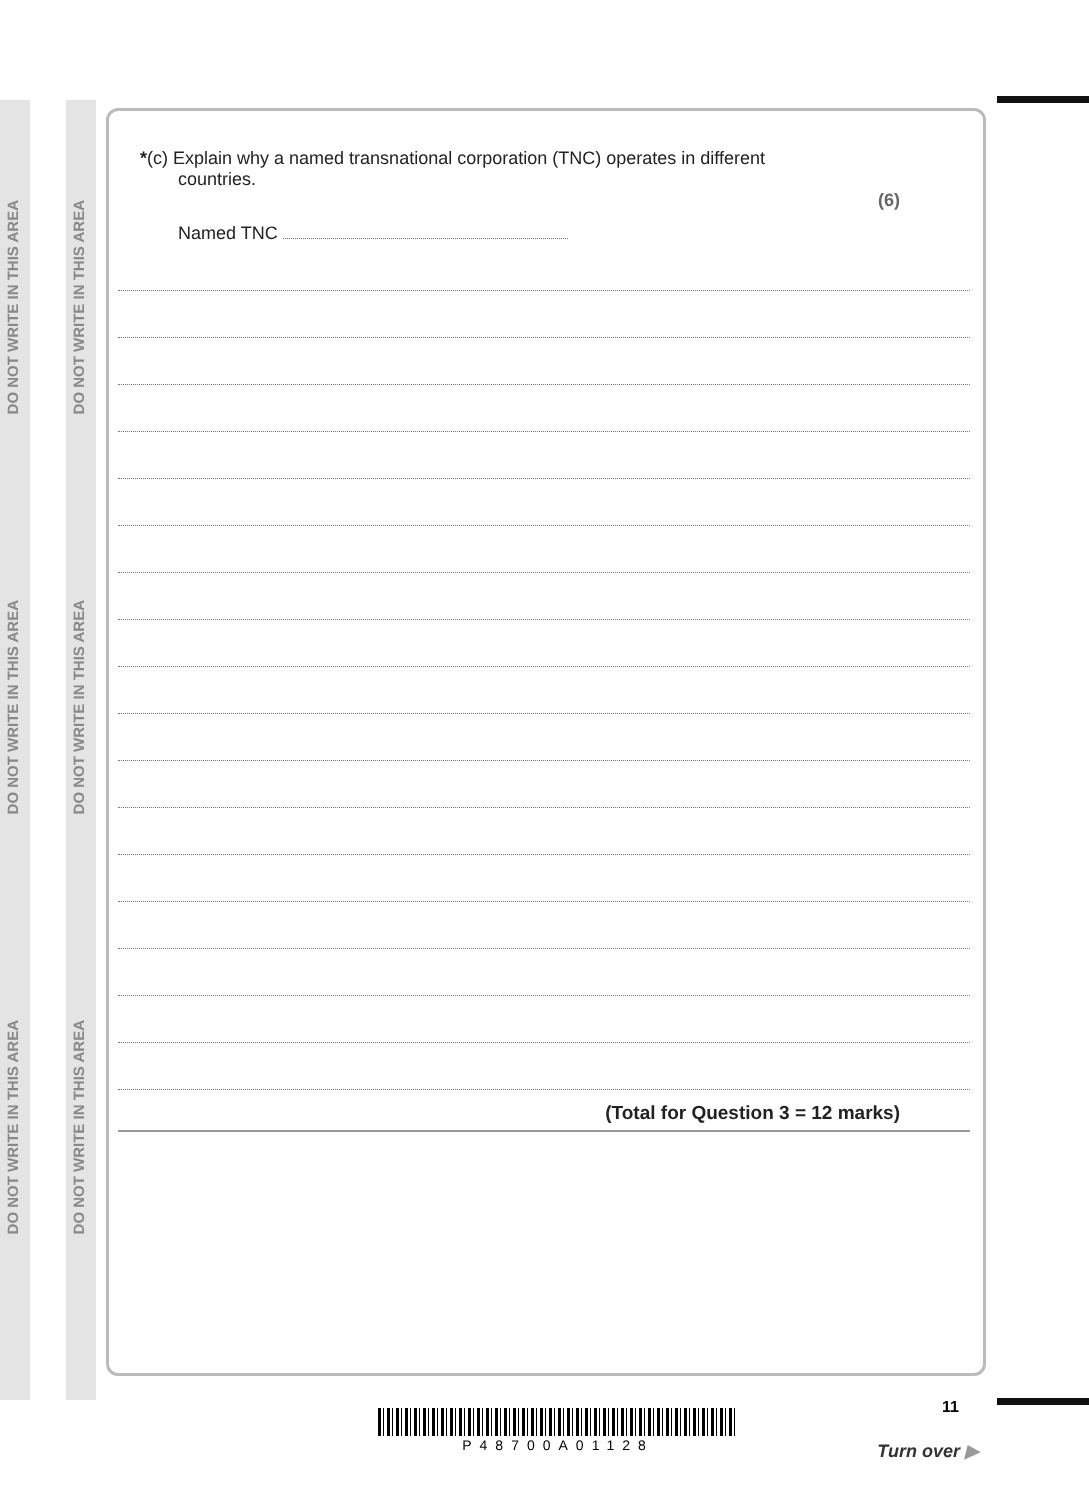DO NOT WRITE IN THIS AREA
DO NOT WRITE IN THIS AREA
DO NOT WRITE IN THIS AREA
DO NOT WRITE IN THIS AREA
DO NOT WRITE IN THIS AREA
DO NOT WRITE IN THIS AREA
*(c) Explain why a named transnational corporation (TNC) operates in different
countries.
(6)
Named TNC
(Total for Question 3 = 12 marks)
P48700A01128
11
Turn over ▶